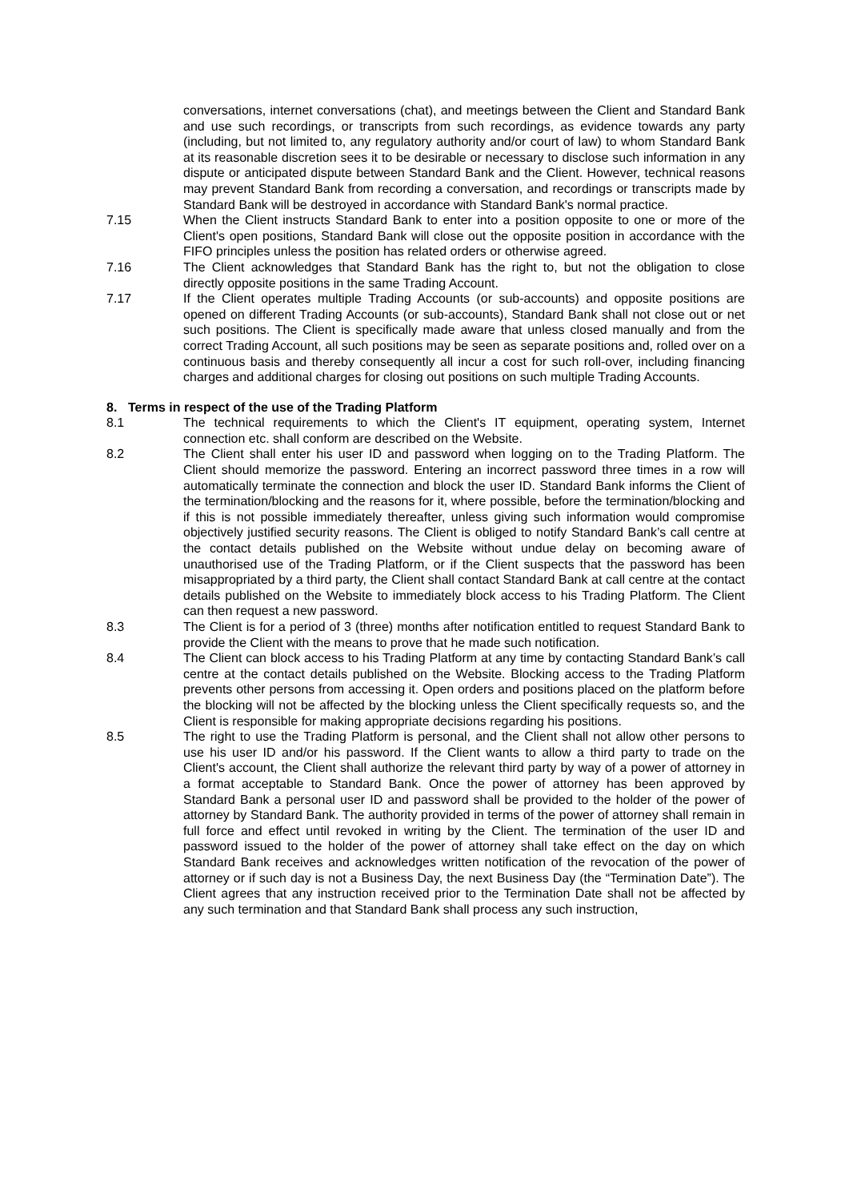conversations, internet conversations (chat), and meetings between the Client and Standard Bank and use such recordings, or transcripts from such recordings, as evidence towards any party (including, but not limited to, any regulatory authority and/or court of law) to whom Standard Bank at its reasonable discretion sees it to be desirable or necessary to disclose such information in any dispute or anticipated dispute between Standard Bank and the Client. However, technical reasons may prevent Standard Bank from recording a conversation, and recordings or transcripts made by Standard Bank will be destroyed in accordance with Standard Bank's normal practice.
7.15 When the Client instructs Standard Bank to enter into a position opposite to one or more of the Client's open positions, Standard Bank will close out the opposite position in accordance with the FIFO principles unless the position has related orders or otherwise agreed.
7.16 The Client acknowledges that Standard Bank has the right to, but not the obligation to close directly opposite positions in the same Trading Account.
7.17 If the Client operates multiple Trading Accounts (or sub-accounts) and opposite positions are opened on different Trading Accounts (or sub-accounts), Standard Bank shall not close out or net such positions. The Client is specifically made aware that unless closed manually and from the correct Trading Account, all such positions may be seen as separate positions and, rolled over on a continuous basis and thereby consequently all incur a cost for such roll-over, including financing charges and additional charges for closing out positions on such multiple Trading Accounts.
8. Terms in respect of the use of the Trading Platform
8.1 The technical requirements to which the Client's IT equipment, operating system, Internet connection etc. shall conform are described on the Website.
8.2 The Client shall enter his user ID and password when logging on to the Trading Platform. The Client should memorize the password. Entering an incorrect password three times in a row will automatically terminate the connection and block the user ID. Standard Bank informs the Client of the termination/blocking and the reasons for it, where possible, before the termination/blocking and if this is not possible immediately thereafter, unless giving such information would compromise objectively justified security reasons. The Client is obliged to notify Standard Bank’s call centre at the contact details published on the Website without undue delay on becoming aware of unauthorised use of the Trading Platform, or if the Client suspects that the password has been misappropriated by a third party, the Client shall contact Standard Bank at call centre at the contact details published on the Website to immediately block access to his Trading Platform. The Client can then request a new password.
8.3 The Client is for a period of 3 (three) months after notification entitled to request Standard Bank to provide the Client with the means to prove that he made such notification.
8.4 The Client can block access to his Trading Platform at any time by contacting Standard Bank’s call centre at the contact details published on the Website. Blocking access to the Trading Platform prevents other persons from accessing it. Open orders and positions placed on the platform before the blocking will not be affected by the blocking unless the Client specifically requests so, and the Client is responsible for making appropriate decisions regarding his positions.
8.5 The right to use the Trading Platform is personal, and the Client shall not allow other persons to use his user ID and/or his password. If the Client wants to allow a third party to trade on the Client's account, the Client shall authorize the relevant third party by way of a power of attorney in a format acceptable to Standard Bank. Once the power of attorney has been approved by Standard Bank a personal user ID and password shall be provided to the holder of the power of attorney by Standard Bank. The authority provided in terms of the power of attorney shall remain in full force and effect until revoked in writing by the Client. The termination of the user ID and password issued to the holder of the power of attorney shall take effect on the day on which Standard Bank receives and acknowledges written notification of the revocation of the power of attorney or if such day is not a Business Day, the next Business Day (the “Termination Date”). The Client agrees that any instruction received prior to the Termination Date shall not be affected by any such termination and that Standard Bank shall process any such instruction,